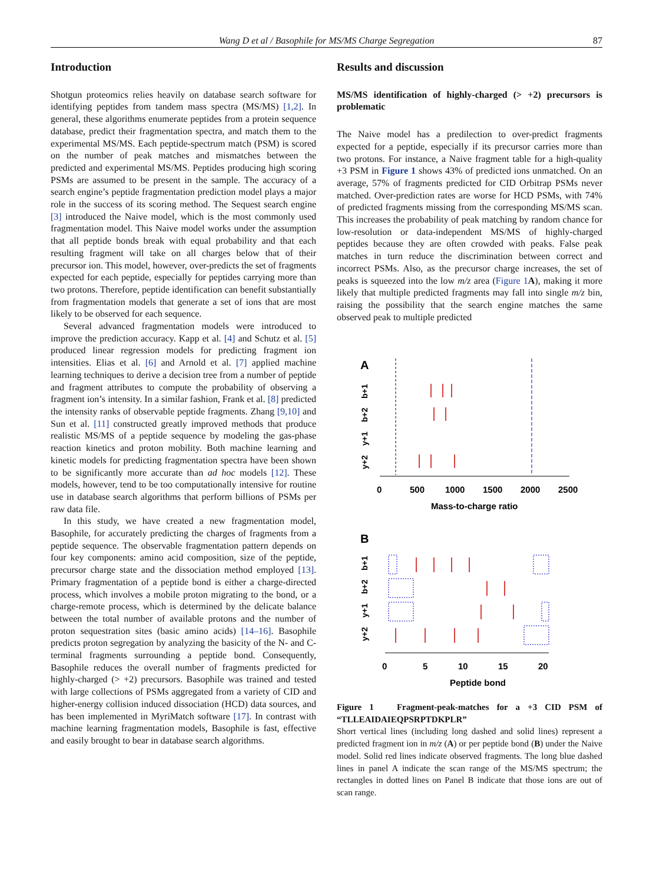Wang D et al / Basophile for MS/MS Charge Segregation 87
Introduction
Shotgun proteomics relies heavily on database search software for identifying peptides from tandem mass spectra (MS/MS) [1,2]. In general, these algorithms enumerate peptides from a protein sequence database, predict their fragmentation spectra, and match them to the experimental MS/MS. Each peptide-spectrum match (PSM) is scored on the number of peak matches and mismatches between the predicted and experimental MS/MS. Peptides producing high scoring PSMs are assumed to be present in the sample. The accuracy of a search engine’s peptide fragmentation prediction model plays a major role in the success of its scoring method. The Sequest search engine [3] introduced the Naive model, which is the most commonly used fragmentation model. This Naive model works under the assumption that all peptide bonds break with equal probability and that each resulting fragment will take on all charges below that of their precursor ion. This model, however, over-predicts the set of fragments expected for each peptide, especially for peptides carrying more than two protons. Therefore, peptide identification can benefit substantially from fragmentation models that generate a set of ions that are most likely to be observed for each sequence.
Several advanced fragmentation models were introduced to improve the prediction accuracy. Kapp et al. [4] and Schutz et al. [5] produced linear regression models for predicting fragment ion intensities. Elias et al. [6] and Arnold et al. [7] applied machine learning techniques to derive a decision tree from a number of peptide and fragment attributes to compute the probability of observing a fragment ion’s intensity. In a similar fashion, Frank et al. [8] predicted the intensity ranks of observable peptide fragments. Zhang [9,10] and Sun et al. [11] constructed greatly improved methods that produce realistic MS/MS of a peptide sequence by modeling the gas-phase reaction kinetics and proton mobility. Both machine learning and kinetic models for predicting fragmentation spectra have been shown to be significantly more accurate than ad hoc models [12]. These models, however, tend to be too computationally intensive for routine use in database search algorithms that perform billions of PSMs per raw data file.
In this study, we have created a new fragmentation model, Basophile, for accurately predicting the charges of fragments from a peptide sequence. The observable fragmentation pattern depends on four key components: amino acid composition, size of the peptide, precursor charge state and the dissociation method employed [13]. Primary fragmentation of a peptide bond is either a charge-directed process, which involves a mobile proton migrating to the bond, or a charge-remote process, which is determined by the delicate balance between the total number of available protons and the number of proton sequestration sites (basic amino acids) [14–16]. Basophile predicts proton segregation by analyzing the basicity of the N- and C-terminal fragments surrounding a peptide bond. Consequently, Basophile reduces the overall number of fragments predicted for highly-charged (> +2) precursors. Basophile was trained and tested with large collections of PSMs aggregated from a variety of CID and higher-energy collision induced dissociation (HCD) data sources, and has been implemented in MyriMatch software [17]. In contrast with machine learning fragmentation models, Basophile is fast, effective and easily brought to bear in database search algorithms.
Results and discussion
MS/MS identification of highly-charged (> +2) precursors is problematic
The Naive model has a predilection to over-predict fragments expected for a peptide, especially if its precursor carries more than two protons. For instance, a Naive fragment table for a high-quality +3 PSM in Figure 1 shows 43% of predicted ions unmatched. On an average, 57% of fragments predicted for CID Orbitrap PSMs never matched. Over-prediction rates are worse for HCD PSMs, with 74% of predicted fragments missing from the corresponding MS/MS scan. This increases the probability of peak matching by random chance for low-resolution or data-independent MS/MS of highly-charged peptides because they are often crowded with peaks. False peak matches in turn reduce the discrimination between correct and incorrect PSMs. Also, as the precursor charge increases, the set of peaks is squeezed into the low m/z area (Figure 1 A), making it more likely that multiple predicted fragments may fall into single m/z bin, raising the possibility that the search engine matches the same observed peak to multiple predicted
A
b+1
b+2
y+1
y+2
0
500
1000
1500
2000
2500
Mass-to-charge ratio
B
b+1
b+2
y+1
y+2
0
5
10
15
20
Peptide bond
Figure 1 Fragment-peak-matches for a +3 CID PSM of “TLLEAIDAIEQPSRPTDKPLR”
Short vertical lines (including long dashed and solid lines) represent a predicted fragment ion in m/z (A) or per peptide bond (B) under the Naive model. Solid red lines indicate observed fragments. The long blue dashed lines in panel A indicate the scan range of the MS/MS spectrum; the rectangles in dotted lines on Panel B indicate that those ions are out of scan range.